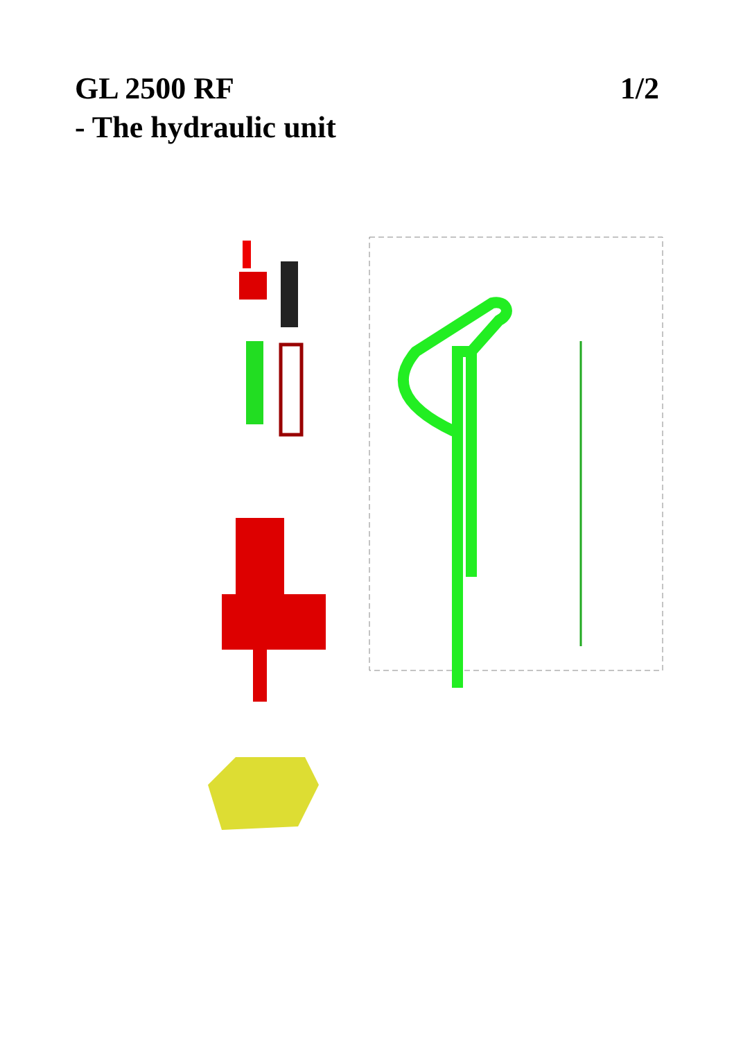GL 2500 RF
- The hydraulic unit
1/2
165 143 149 158 148 147 151 150 180 139 141 154 145 142 140 146 130 138 137 144 155 153 120 110 112 152 113 187 117 171 176 126 134 129 128 127 156 177 124 159 132 123 136 118 181 131 160 163 162 161 133 119 175 168 161 162 163 184 106 103 185 182 115 191 114 116 190 183 184 101 107 102 104 109 108 111 170 105 186 164